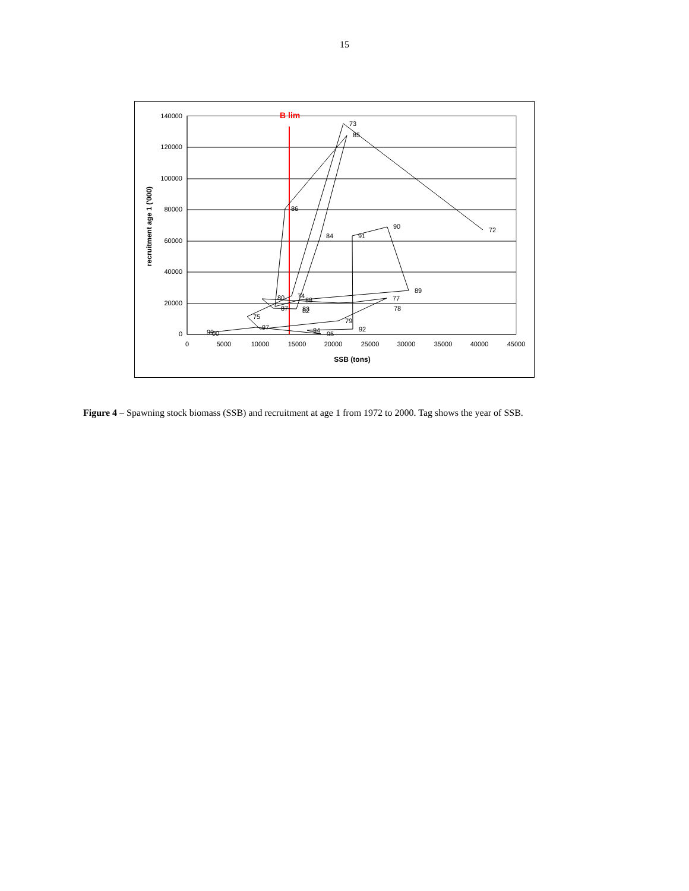15
B lim
140000
120000
100000
80000
60000
40000
20000
0
0
5000
10000
15000
20000
25000
30000
35000
40000
45000
SSB (tons)
recruitment age 1 ('000)
72
73
74
75
77
78
79
80
82
83
84
85
86
87
88
89
90
91
92
94
95
97
99
00
Figure 4 – Spawning stock biomass (SSB) and recruitment at age 1 from 1972 to 2000. Tag shows the year of SSB.